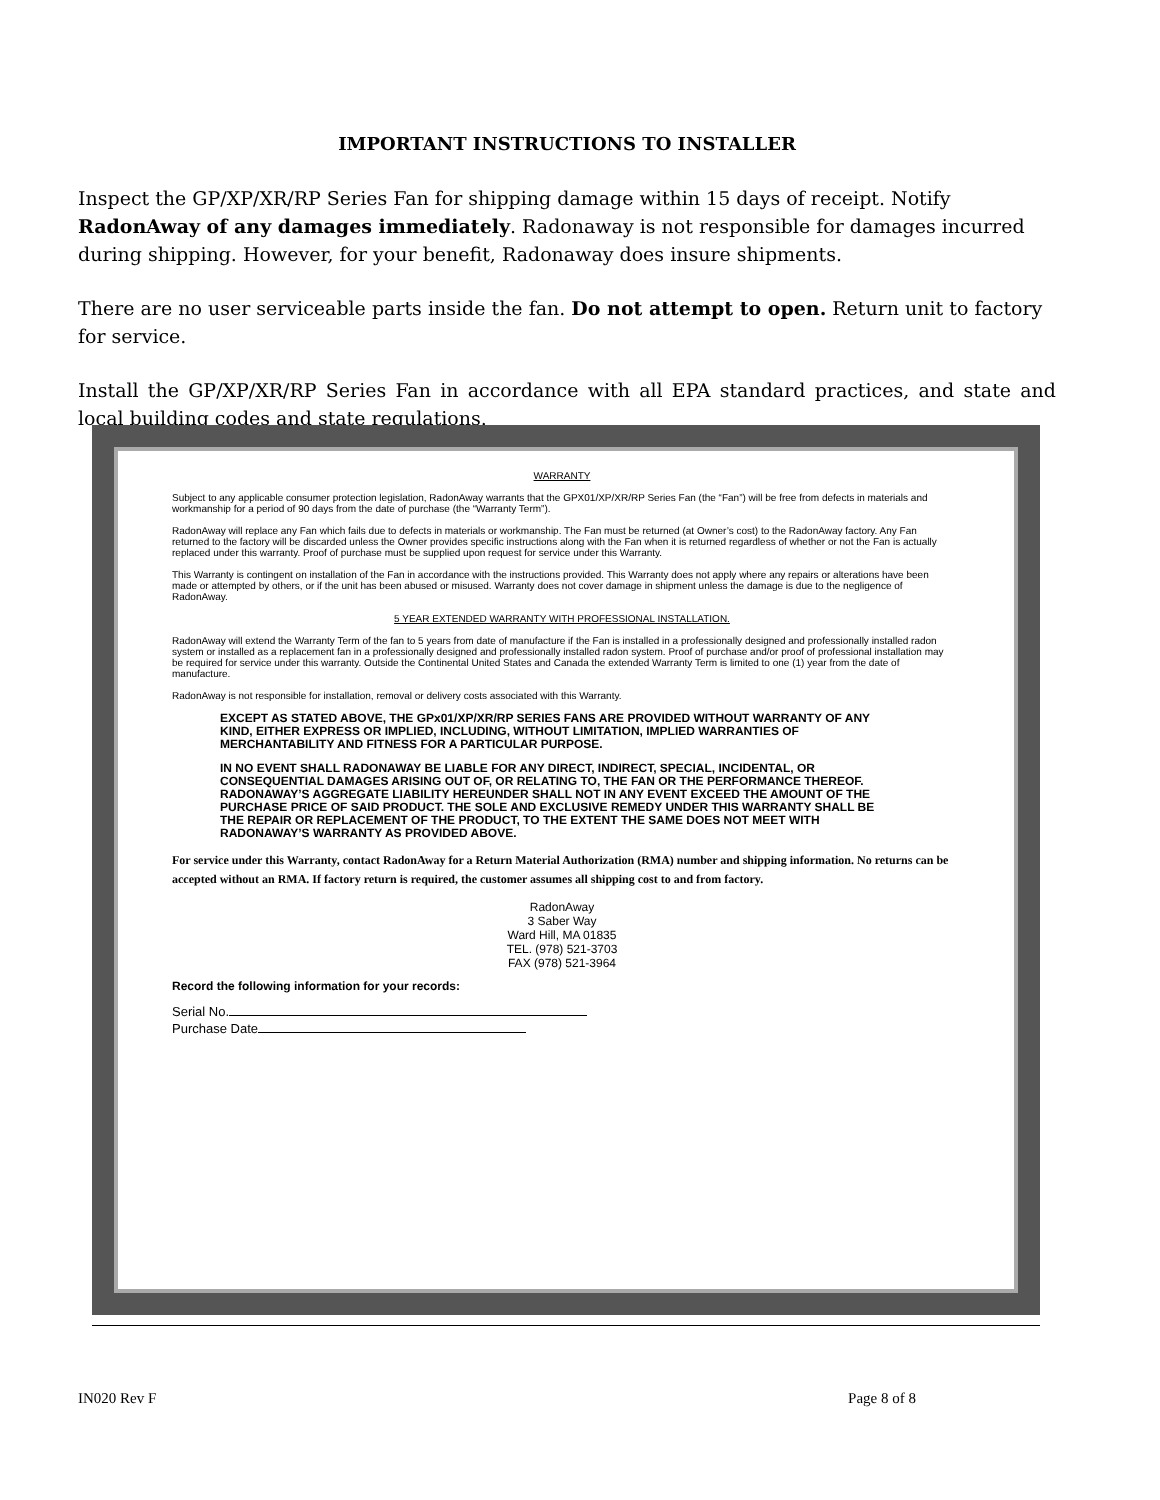IMPORTANT INSTRUCTIONS TO INSTALLER
Inspect the GP/XP/XR/RP Series Fan for shipping damage within 15 days of receipt. Notify RadonAway of any damages immediately. Radonaway is not responsible for damages incurred during shipping. However, for your benefit, Radonaway does insure shipments.
There are no user serviceable parts inside the fan. Do not attempt to open. Return unit to factory for service.
Install the GP/XP/XR/RP Series Fan in accordance with all EPA standard practices, and state and local building codes and state regulations.
WARRANTY
Subject to any applicable consumer protection legislation, RadonAway warrants that the GPX01/XP/XR/RP Series Fan (the “Fan”) will be free from defects in materials and workmanship for a period of 90 days from the date of purchase (the “Warranty Term”).
RadonAway will replace any Fan which fails due to defects in materials or workmanship. The Fan must be returned (at Owner’s cost) to the RadonAway factory. Any Fan returned to the factory will be discarded unless the Owner provides specific instructions along with the Fan when it is returned regardless of whether or not the Fan is actually replaced under this warranty. Proof of purchase must be supplied upon request for service under this Warranty.
This Warranty is contingent on installation of the Fan in accordance with the instructions provided. This Warranty does not apply where any repairs or alterations have been made or attempted by others, or if the unit has been abused or misused. Warranty does not cover damage in shipment unless the damage is due to the negligence of RadonAway.
5 YEAR EXTENDED WARRANTY WITH PROFESSIONAL INSTALLATION.
RadonAway will extend the Warranty Term of the fan to 5 years from date of manufacture if the Fan is installed in a professionally designed and professionally installed radon system or installed as a replacement fan in a professionally designed and professionally installed radon system. Proof of purchase and/or proof of professional installation may be required for service under this warranty. Outside the Continental United States and Canada the extended Warranty Term is limited to one (1) year from the date of manufacture.
RadonAway is not responsible for installation, removal or delivery costs associated with this Warranty.
EXCEPT AS STATED ABOVE, THE GPx01/XP/XR/RP SERIES FANS ARE PROVIDED WITHOUT WARRANTY OF ANY KIND, EITHER EXPRESS OR IMPLIED, INCLUDING, WITHOUT LIMITATION, IMPLIED WARRANTIES OF MERCHANTABILITY AND FITNESS FOR A PARTICULAR PURPOSE.
IN NO EVENT SHALL RADONAWAY BE LIABLE FOR ANY DIRECT, INDIRECT, SPECIAL, INCIDENTAL, OR CONSEQUENTIAL DAMAGES ARISING OUT OF, OR RELATING TO, THE FAN OR THE PERFORMANCE THEREOF. RADONAWAY’S AGGREGATE LIABILITY HEREUNDER SHALL NOT IN ANY EVENT EXCEED THE AMOUNT OF THE PURCHASE PRICE OF SAID PRODUCT. THE SOLE AND EXCLUSIVE REMEDY UNDER THIS WARRANTY SHALL BE THE REPAIR OR REPLACEMENT OF THE PRODUCT, TO THE EXTENT THE SAME DOES NOT MEET WITH RADONAWAY’S WARRANTY AS PROVIDED ABOVE.
For service under this Warranty, contact RadonAway for a Return Material Authorization (RMA) number and shipping information. No returns can be accepted without an RMA. If factory return is required, the customer assumes all shipping cost to and from factory.
RadonAway
3 Saber Way
Ward Hill, MA 01835
TEL. (978) 521-3703
FAX (978) 521-3964
Record the following information for your records:
Serial No.
Purchase Date
IN020 Rev F Page 8 of 8